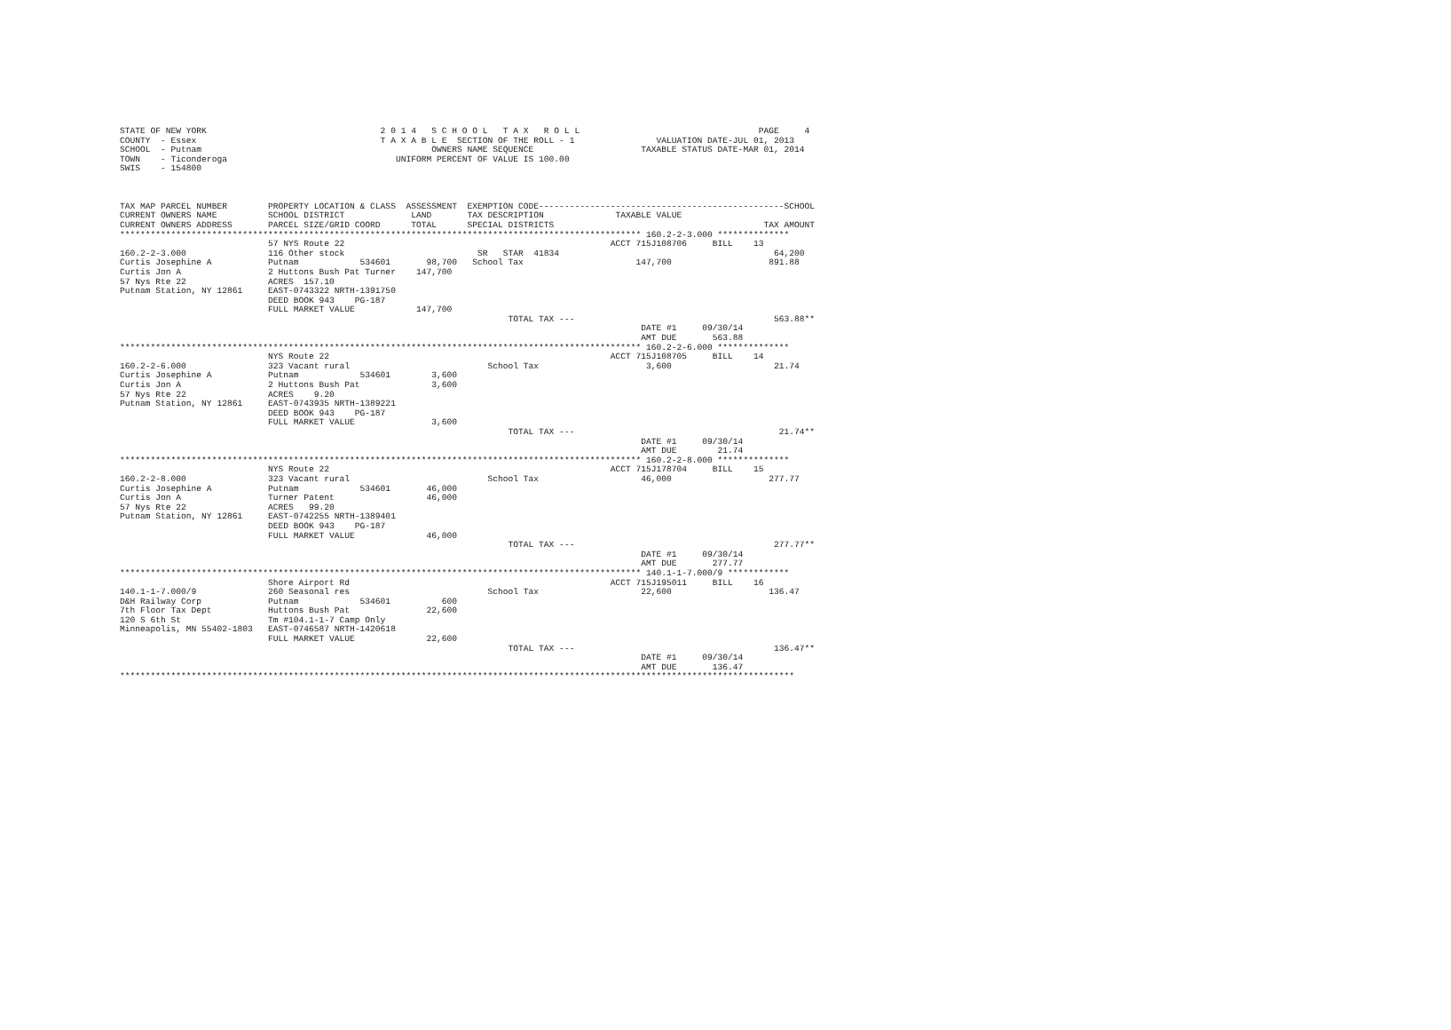STATE OF NEW YORK                                  2 0 1 4   S C H O O L   T A X   R O L L                                   PAGE     4
COUNTY  - Essex                                    T A X A B L E  SECTION OF THE ROLL - 1                VALUATION DATE-JUL 01, 2013
SCHOOL  - Putnam                                             OWNERS NAME SEQUENCE                     TAXABLE STATUS DATE-MAR 01, 2014
TOWN    - Ticonderoga                                 UNIFORM PERCENT OF VALUE IS 100.00
SWIS    - 154800



TAX MAP PARCEL NUMBER        PROPERTY LOCATION & CLASS  ASSESSMENT  EXEMPTION CODE------------------------------------------------SCHOOL
CURRENT OWNERS NAME          SCHOOL DISTRICT             LAND       TAX DESCRIPTION              TAXABLE VALUE
CURRENT OWNERS ADDRESS       PARCEL SIZE/GRID COORD      TOTAL      SPECIAL DISTRICTS                                         TAX AMOUNT
****************************************************************************************************** 160.2-2-3.000 **************
                             57 NYS Route 22                                                    ACCT 715J108706     BILL    13
160.2-2-3.000                116 Other stock                          SR   STAR  41834                                          64,200
Curtis Josephine A           Putnam            534601       98,700   School Tax                      147,700                   891.88
Curtis Jon A                 2 Huttons Bush Pat Turner    147,700
57 Nys Rte 22                ACRES  157.10
Putnam Station, NY 12861     EAST-0743322 NRTH-1391750
                             DEED BOOK 943    PG-187
                             FULL MARKET VALUE            147,700
                                                                            TOTAL TAX ---                                       563.88**
                                                                                                      DATE #1     09/30/14
                                                                                                      AMT DUE       563.88
****************************************************************************************************** 160.2-2-6.000 **************
                             NYS Route 22                                                       ACCT 715J108705     BILL    14
160.2-2-6.000                323 Vacant rural                           School Tax                     3,600                    21.74
Curtis Josephine A           Putnam            534601        3,600
Curtis Jon A                 2 Huttons Bush Pat              3,600
57 Nys Rte 22                ACRES    9.20
Putnam Station, NY 12861     EAST-0743935 NRTH-1389221
                             DEED BOOK 943    PG-187
                             FULL MARKET VALUE               3,600
                                                                            TOTAL TAX ---                                        21.74**
                                                                                                      DATE #1     09/30/14
                                                                                                      AMT DUE        21.74
****************************************************************************************************** 160.2-2-8.000 **************
                             NYS Route 22                                                       ACCT 715J178704     BILL    15
160.2-2-8.000                323 Vacant rural                           School Tax                    46,000                   277.77
Curtis Josephine A           Putnam            534601       46,000
Curtis Jon A                 Turner Patent                  46,000
57 Nys Rte 22                ACRES   99.20
Putnam Station, NY 12861     EAST-0742255 NRTH-1389401
                             DEED BOOK 943    PG-187
                             FULL MARKET VALUE              46,000
                                                                            TOTAL TAX ---                                       277.77**
                                                                                                      DATE #1     09/30/14
                                                                                                      AMT DUE       277.77
****************************************************************************************************** 140.1-1-7.000/9 ************
                             Shore Airport Rd                                                   ACCT 715J195011     BILL    16
140.1-1-7.000/9              260 Seasonal res                           School Tax                    22,600                   136.47
D&H Railway Corp             Putnam            534601          600
7th Floor Tax Dept           Huttons Bush Pat               22,600
120 S 6th St                 Tm #104.1-1-7 Camp Only
Minneapolis, MN 55402-1803   EAST-0746587 NRTH-1420618
                             FULL MARKET VALUE              22,600
                                                                            TOTAL TAX ---                                       136.47**
                                                                                                      DATE #1     09/30/14
                                                                                                      AMT DUE       136.47
************************************************************************************************************************************